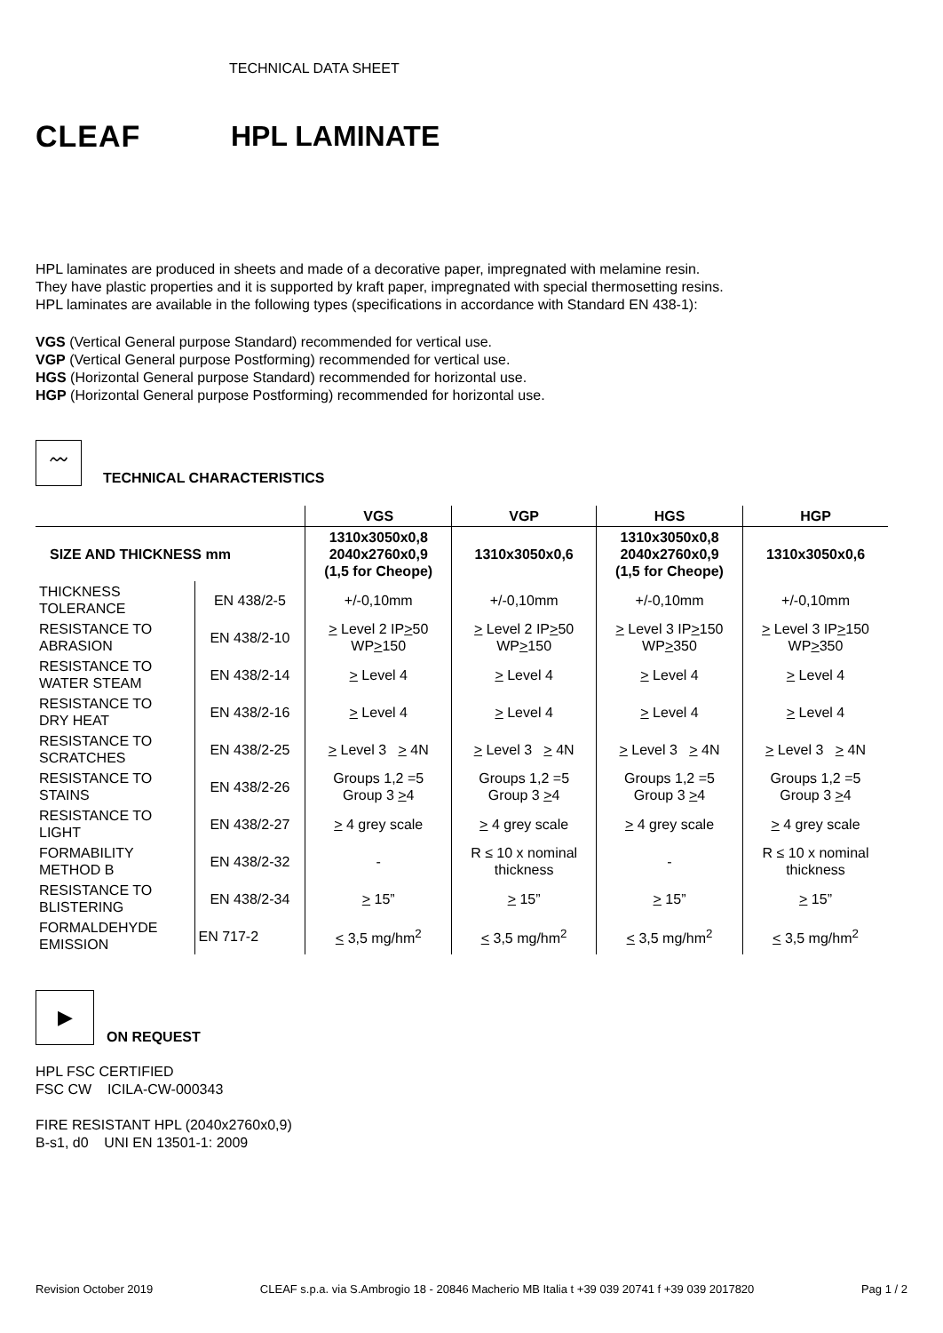TECHNICAL DATA SHEET
CLEAF HPL LAMINATE
HPL laminates are produced in sheets and made of a decorative paper, impregnated with melamine resin.
They have plastic properties and it is supported by kraft paper, impregnated with special thermosetting resins.
HPL laminates are available in the following types (specifications in accordance with Standard EN 438-1):
VGS (Vertical General purpose Standard) recommended for vertical use.
VGP (Vertical General purpose Postforming) recommended for vertical use.
HGS (Horizontal General purpose Standard) recommended for horizontal use.
HGP (Horizontal General purpose Postforming) recommended for horizontal use.
〰
TECHNICAL CHARACTERISTICS
| | | VGS | VGP | HGS | HGP |
| --- | --- | --- | --- | --- | --- |
| SIZE AND THICKNESS mm | | 1310x3050x0,8 2040x2760x0,9 (1,5 for Cheope) | 1310x3050x0,6 | 1310x3050x0,8 2040x2760x0,9 (1,5 for Cheope) | 1310x3050x0,6 |
| THICKNESS TOLERANCE | EN 438/2-5 | +/-0,10mm | +/-0,10mm | +/-0,10mm | +/-0,10mm |
| RESISTANCE TO ABRASION | EN 438/2-10 | > Level 2 IP > 50 WP > 150 | > Level 2 IP > 50 WP > 150 | > Level 3 IP > 150 WP > 350 | > Level 3 IP > 150 WP > 350 |
| RESISTANCE TO WATER STEAM | EN 438/2-14 | > Level 4 | > Level 4 | > Level 4 | > Level 4 |
| RESISTANCE TO DRY HEAT | EN 438/2-16 | > Level 4 | > Level 4 | > Level 4 | > Level 4 |
| RESISTANCE TO SCRATCHES | EN 438/2-25 | > Level 3 > 4N | > Level 3 > 4N | > Level 3 > 4N | > Level 3 > 4N |
| RESISTANCE TO STAINS | EN 438/2-26 | Groups 1,2 =5 Group 3 > 4 | Groups 1,2 =5 Group 3 > 4 | Groups 1,2 =5 Group 3 > 4 | Groups 1,2 =5 Group 3 > 4 |
| RESISTANCE TO LIGHT | EN 438/2-27 | > 4 grey scale | > 4 grey scale | > 4 grey scale | > 4 grey scale |
| FORMABILITY METHOD B | EN 438/2-32 | - | R ≤ 10 x nominal thickness | - | R ≤ 10 x nominal thickness |
| RESISTANCE TO BLISTERING | EN 438/2-34 | > 15” | > 15” | > 15” | > 15” |
| FORMALDEHYDE EMISSION | EN 717-2 | < 3,5 mg/hm<sup>2</sup> | < 3,5 mg/hm<sup>2</sup> | < 3,5 mg/hm<sup>2</sup> | < 3,5 mg/hm<sup>2</sup> |
▶
ON REQUEST
HPL FSC CERTIFIED
FSC CW ICILA-CW-000343
FIRE RESISTANT HPL (2040x2760x0,9)
B-s1, d0 UNI EN 13501-1: 2009
Revision October 2019 CLEAF s.p.a. via S.Ambrogio 18 - 20846 Macherio MB Italia t +39 039 20741 f +39 039 2017820 Pag 1 / 2